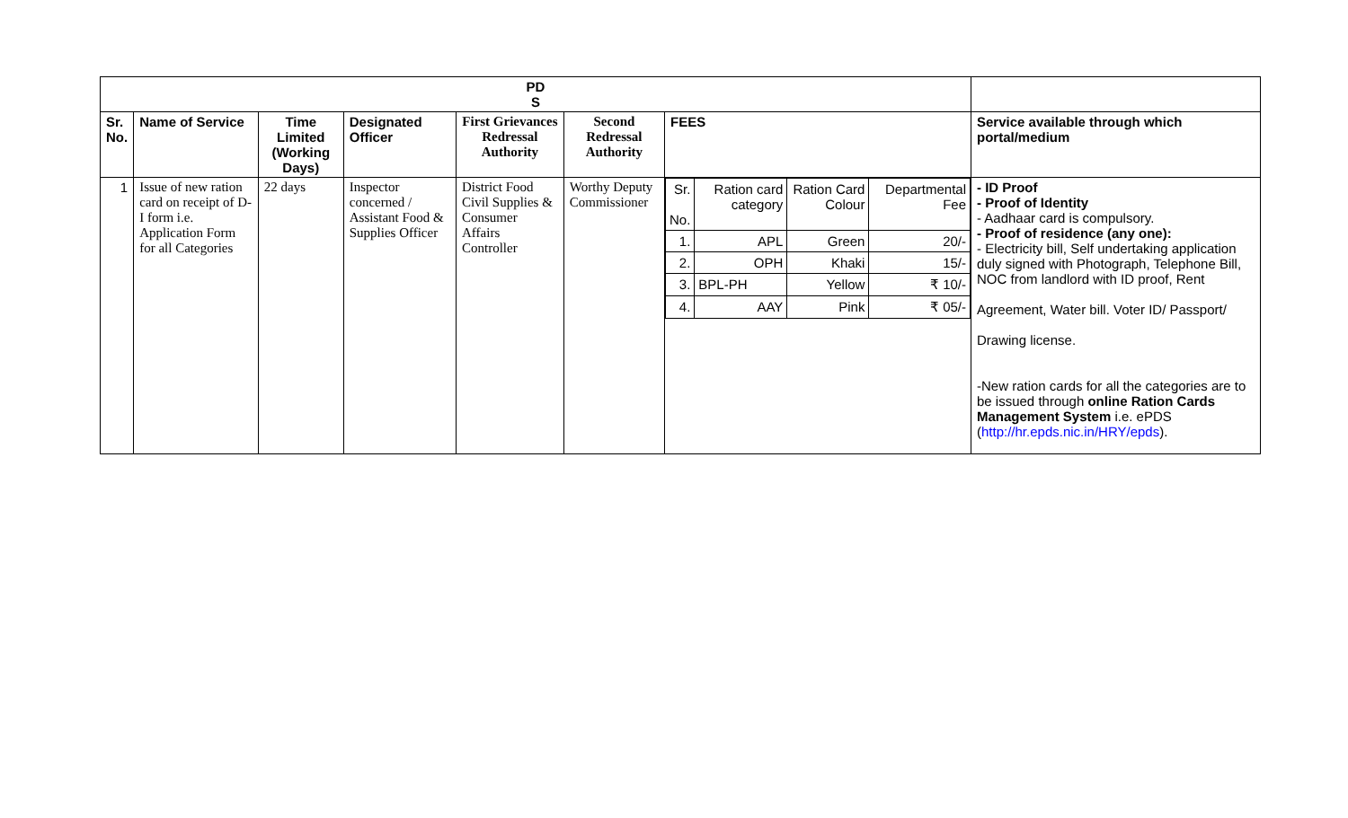| PD S | | | | | | | |
| --- | --- | --- | --- | --- | --- | --- | --- |
| Sr. No. | Name of Service | Time Limited (Working Days) | Designated Officer | First Grievances Redressal Authority | Second Redressal Authority | FEES | Service available through which portal/medium |
| 1 | Issue of new ration card on receipt of D-I form i.e. Application Form for all Categories | 22 days | Inspector concerned / Assistant Food & Supplies Officer | District Food Civil Supplies & Consumer Affairs Controller | Worthy Deputy Commissioner | / Sr. No. / Ration card category / Ration Card Colour / Departmental Fee / / 1. / APL / Green / 20/- / / 2. / OPH / Khaki / 15/- / / 3. / BPL-PH / Yellow / ₹ 10/- / / 4. / AAY / Pink / ₹ 05/- / | - ID Proof - Proof of Identity - Aadhaar card is compulsory. - Proof of residence (any one): - Electricity bill, Self undertaking application duly signed with Photograph, Telephone Bill, NOC from landlord with ID proof, Rent Agreement, Water bill. Voter ID/ Passport/ Drawing license. -New ration cards for all the categories are to be issued through online Ration Cards Management System i.e. ePDS ( http://hr.epds.nic.in/HRY/epds ). |